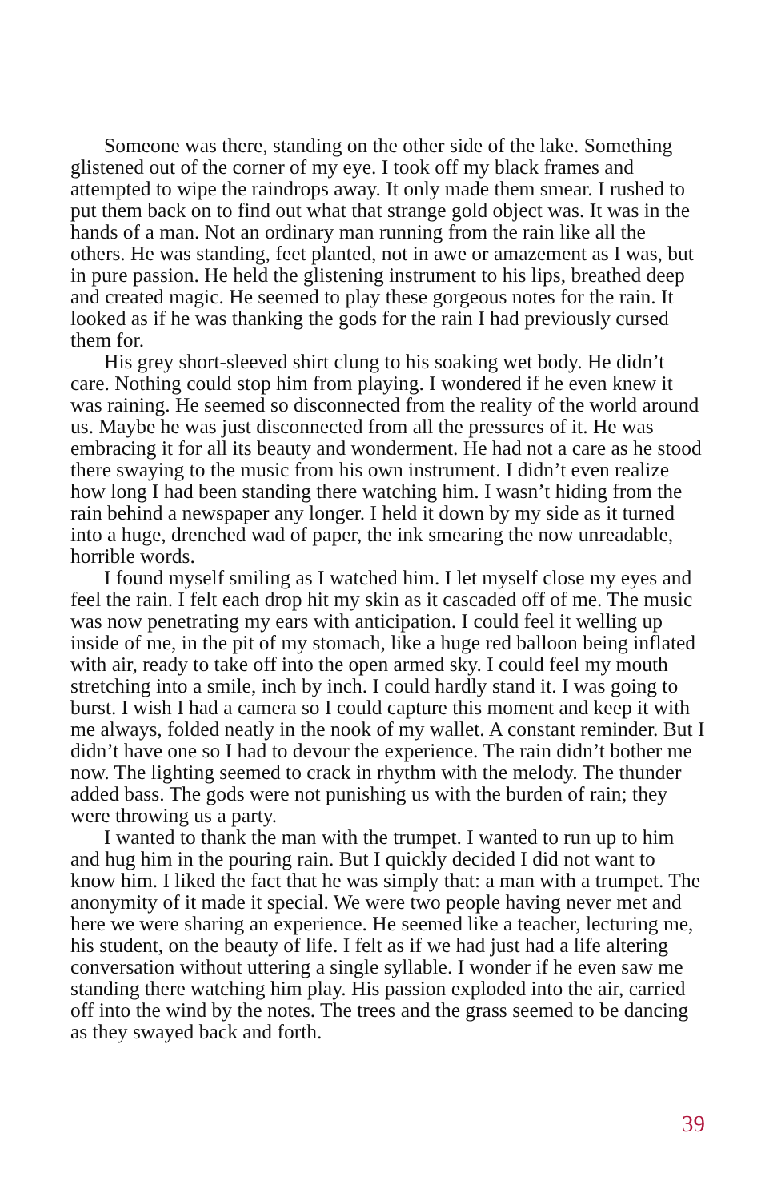Someone was there, standing on the other side of the lake. Something glistened out of the corner of my eye. I took off my black frames and attempted to wipe the raindrops away. It only made them smear. I rushed to put them back on to find out what that strange gold object was. It was in the hands of a man. Not an ordinary man running from the rain like all the others. He was standing, feet planted, not in awe or amazement as I was, but in pure passion. He held the glistening instrument to his lips, breathed deep and created magic. He seemed to play these gorgeous notes for the rain. It looked as if he was thanking the gods for the rain I had previously cursed them for.
His grey short-sleeved shirt clung to his soaking wet body. He didn’t care. Nothing could stop him from playing. I wondered if he even knew it was raining. He seemed so disconnected from the reality of the world around us. Maybe he was just disconnected from all the pressures of it. He was embracing it for all its beauty and wonderment. He had not a care as he stood there swaying to the music from his own instrument. I didn’t even realize how long I had been standing there watching him. I wasn’t hiding from the rain behind a newspaper any longer. I held it down by my side as it turned into a huge, drenched wad of paper, the ink smearing the now unreadable, horrible words.
I found myself smiling as I watched him. I let myself close my eyes and feel the rain. I felt each drop hit my skin as it cascaded off of me. The music was now penetrating my ears with anticipation. I could feel it welling up inside of me, in the pit of my stomach, like a huge red balloon being inflated with air, ready to take off into the open armed sky. I could feel my mouth stretching into a smile, inch by inch. I could hardly stand it. I was going to burst. I wish I had a camera so I could capture this moment and keep it with me always, folded neatly in the nook of my wallet. A constant reminder. But I didn’t have one so I had to devour the experience. The rain didn’t bother me now. The lighting seemed to crack in rhythm with the melody. The thunder added bass. The gods were not punishing us with the burden of rain; they were throwing us a party.
I wanted to thank the man with the trumpet. I wanted to run up to him and hug him in the pouring rain. But I quickly decided I did not want to know him. I liked the fact that he was simply that: a man with a trumpet. The anonymity of it made it special. We were two people having never met and here we were sharing an experience. He seemed like a teacher, lecturing me, his student, on the beauty of life. I felt as if we had just had a life altering conversation without uttering a single syllable. I wonder if he even saw me standing there watching him play. His passion exploded into the air, carried off into the wind by the notes. The trees and the grass seemed to be dancing as they swayed back and forth.
39